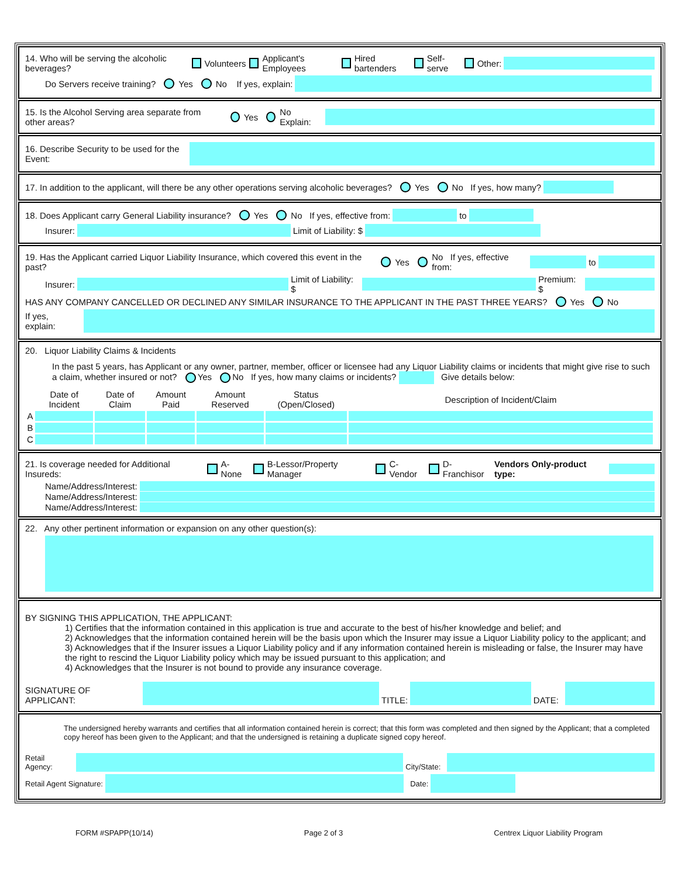14. Who will be serving the alcoholic beverages? Volunteers Applicant's Employees Hired bartenders Self-serve Other:
Do Servers receive training? Yes No If yes, explain:
15. Is the Alcohol Serving area separate from other areas? Yes No Explain:
16. Describe Security to be used for the Event:
17. In addition to the applicant, will there be any other operations serving alcoholic beverages? Yes No If yes, how many?
18. Does Applicant carry General Liability insurance? Yes No If yes, effective from: to
Insurer: Limit of Liability: $
19. Has the Applicant carried Liquor Liability Insurance, which covered this event in the past? Yes No If yes, effective from: to
Insurer: Limit of Liability: $ Premium: $
HAS ANY COMPANY CANCELLED OR DECLINED ANY SIMILAR INSURANCE TO THE APPLICANT IN THE PAST THREE YEARS? Yes No
If yes, explain:
20. Liquor Liability Claims & Incidents
In the past 5 years, has Applicant or any owner, partner, member, officer or licensee had any Liquor Liability claims or incidents that might give rise to such a claim, whether insured or not? Yes No If yes, how many claims or incidents? Give details below:
| | Date of Incident | Date of Claim | Amount Paid | Amount Reserved | Status (Open/Closed) | Description of Incident/Claim |
| --- | --- | --- | --- | --- | --- | --- |
| A | | | | | | |
| B | | | | | | |
| C | | | | | | |
21. Is coverage needed for Additional Insureds: A-None B-Lessor/Property Manager C-Vendor D-Franchisor Vendors Only-product type:
Name/Address/Interest:
Name/Address/Interest:
Name/Address/Interest:
22. Any other pertinent information or expansion on any other question(s):
BY SIGNING THIS APPLICATION, THE APPLICANT:
1) Certifies that the information contained in this application is true and accurate to the best of his/her knowledge and belief; and
2) Acknowledges that the information contained herein will be the basis upon which the Insurer may issue a Liquor Liability policy to the applicant; and
3) Acknowledges that if the Insurer issues a Liquor Liability policy and if any information contained herein is misleading or false, the Insurer may have the right to rescind the Liquor Liability policy which may be issued pursuant to this application; and
4) Acknowledges that the Insurer is not bound to provide any insurance coverage.
SIGNATURE OF APPLICANT: TITLE: DATE:
The undersigned hereby warrants and certifies that all information contained herein is correct; that this form was completed and then signed by the Applicant; that a completed copy hereof has been given to the Applicant; and that the undersigned is retaining a duplicate signed copy hereof.
Retail Agency: City/State:
Retail Agent Signature: Date:
FORM #SPAPP(10/14) Page 2 of 3 Centrex Liquor Liability Program